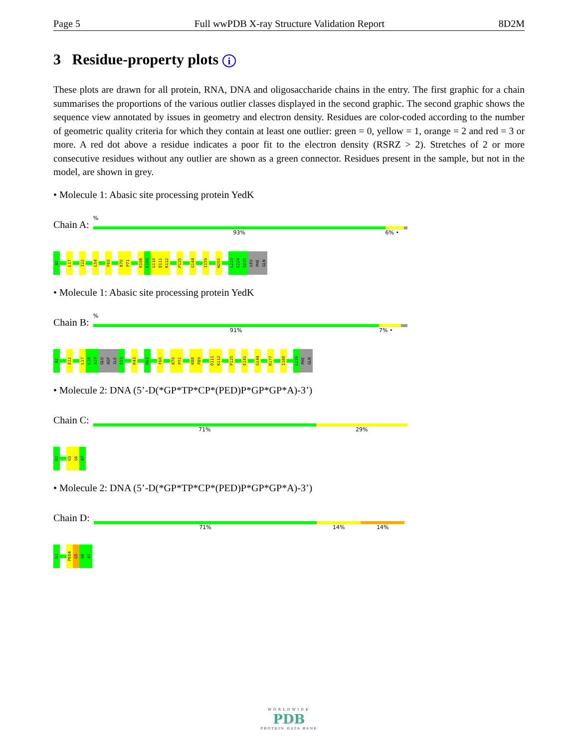Page 5 Full wwPDB X-ray Structure Validation Report 8D2M
3 Residue-property plots i
These plots are drawn for all protein, RNA, DNA and oligosaccharide chains in the entry. The first graphic for a chain summarises the proportions of the various outlier classes displayed in the second graphic. The second graphic shows the sequence view annotated by issues in geometry and electron density. Residues are color-coded according to the number of geometric quality criteria for which they contain at least one outlier: green = 0, yellow = 1, orange = 2 and red = 3 or more. A red dot above a residue indicates a poor fit to the electron density (RSRZ > 2). Stretches of 2 or more consecutive residues without any outlier are shown as a green connector. Residues present in the sample, but not in the model, are shown in grey.
• Molecule 1: Abasic site processing protein YedK
Chain A:
%
93% 6% •
A2
L17
I22
L54
F60
K70
P71
K108
E109
G110
D111
K112
P125
G144
I159
W201
L223
E224
V225
LEU
PHE
GLN
• Molecule 1: Abasic site processing protein YedK
Chain B:
%
91% 7% •
A2
E12
L17
L18
A19
GLU
ASP
ILE
E23
K43
H53
F60
K70
P71
K88
P89
D111
K112
P125
E141
G144
R177
I180
L226
PHE
GLN
• Molecule 2: DNA (5’-D(*GP*TP*CP*(PED)P*GP*GP*A)-3’)
Chain C:
71% 29%
G1
G5
G6
A7
• Molecule 2: DNA (5’-D(*GP*TP*CP*(PED)P*GP*GP*A)-3’)
Chain D:
71% 14% 14%
G1
PED4
G5
G6
A7
WORLDWIDE
PDB
PROTEIN DATA BANK